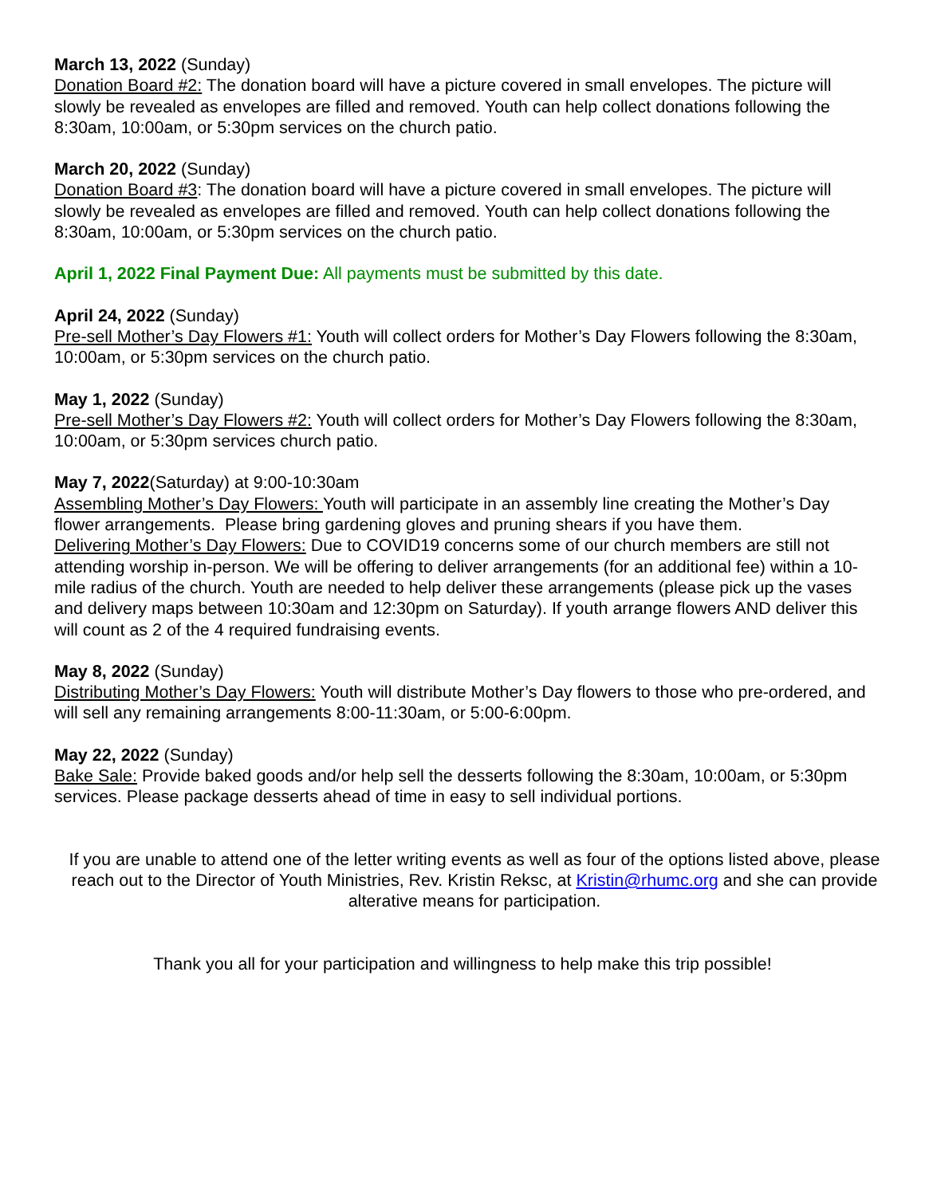March 13, 2022 (Sunday)
Donation Board #2: The donation board will have a picture covered in small envelopes. The picture will slowly be revealed as envelopes are filled and removed. Youth can help collect donations following the 8:30am, 10:00am, or 5:30pm services on the church patio.
March 20, 2022 (Sunday)
Donation Board #3: The donation board will have a picture covered in small envelopes. The picture will slowly be revealed as envelopes are filled and removed. Youth can help collect donations following the 8:30am, 10:00am, or 5:30pm services on the church patio.
April 1, 2022 Final Payment Due: All payments must be submitted by this date.
April 24, 2022 (Sunday)
Pre-sell Mother’s Day Flowers #1: Youth will collect orders for Mother’s Day Flowers following the 8:30am, 10:00am, or 5:30pm services on the church patio.
May 1, 2022 (Sunday)
Pre-sell Mother’s Day Flowers #2: Youth will collect orders for Mother’s Day Flowers following the 8:30am, 10:00am, or 5:30pm services church patio.
May 7, 2022(Saturday) at 9:00-10:30am
Assembling Mother’s Day Flowers: Youth will participate in an assembly line creating the Mother’s Day flower arrangements. Please bring gardening gloves and pruning shears if you have them.
Delivering Mother’s Day Flowers: Due to COVID19 concerns some of our church members are still not attending worship in-person. We will be offering to deliver arrangements (for an additional fee) within a 10-mile radius of the church. Youth are needed to help deliver these arrangements (please pick up the vases and delivery maps between 10:30am and 12:30pm on Saturday). If youth arrange flowers AND deliver this will count as 2 of the 4 required fundraising events.
May 8, 2022 (Sunday)
Distributing Mother’s Day Flowers: Youth will distribute Mother’s Day flowers to those who pre-ordered, and will sell any remaining arrangements 8:00-11:30am, or 5:00-6:00pm.
May 22, 2022 (Sunday)
Bake Sale: Provide baked goods and/or help sell the desserts following the 8:30am, 10:00am, or 5:30pm services. Please package desserts ahead of time in easy to sell individual portions.
If you are unable to attend one of the letter writing events as well as four of the options listed above, please reach out to the Director of Youth Ministries, Rev. Kristin Reksc, at Kristin@rhumc.org and she can provide alterative means for participation.
Thank you all for your participation and willingness to help make this trip possible!